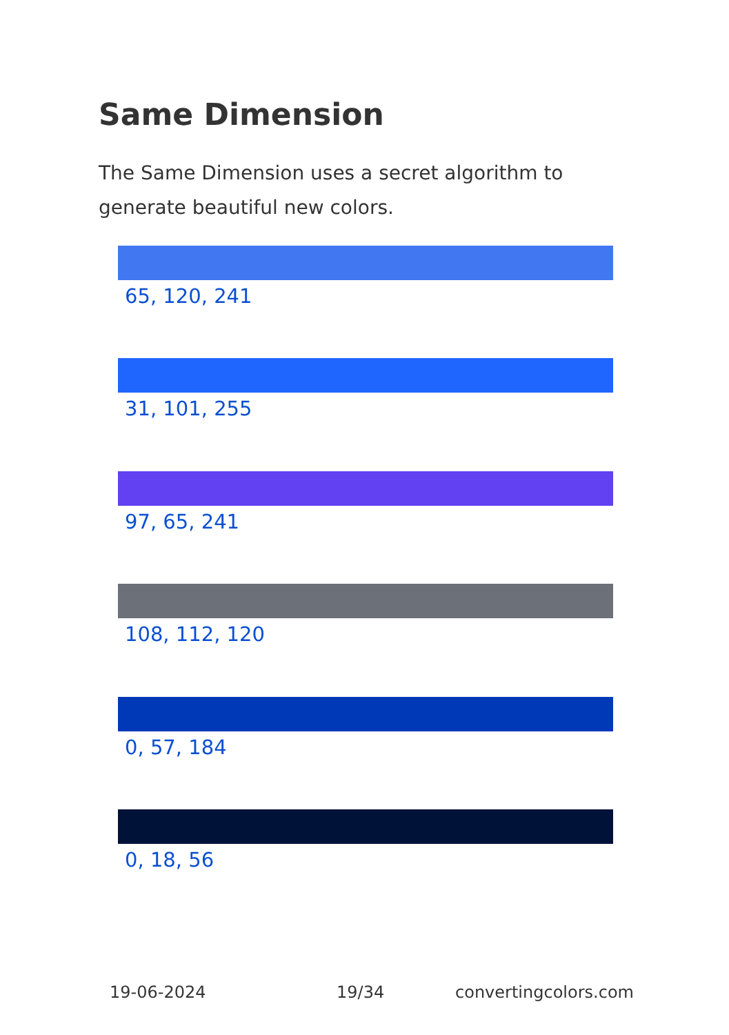Same Dimension
The Same Dimension uses a secret algorithm to generate beautiful new colors.
65, 120, 241
31, 101, 255
97, 65, 241
108, 112, 120
0, 57, 184
0, 18, 56
19-06-2024 19/34 convertingcolors.com